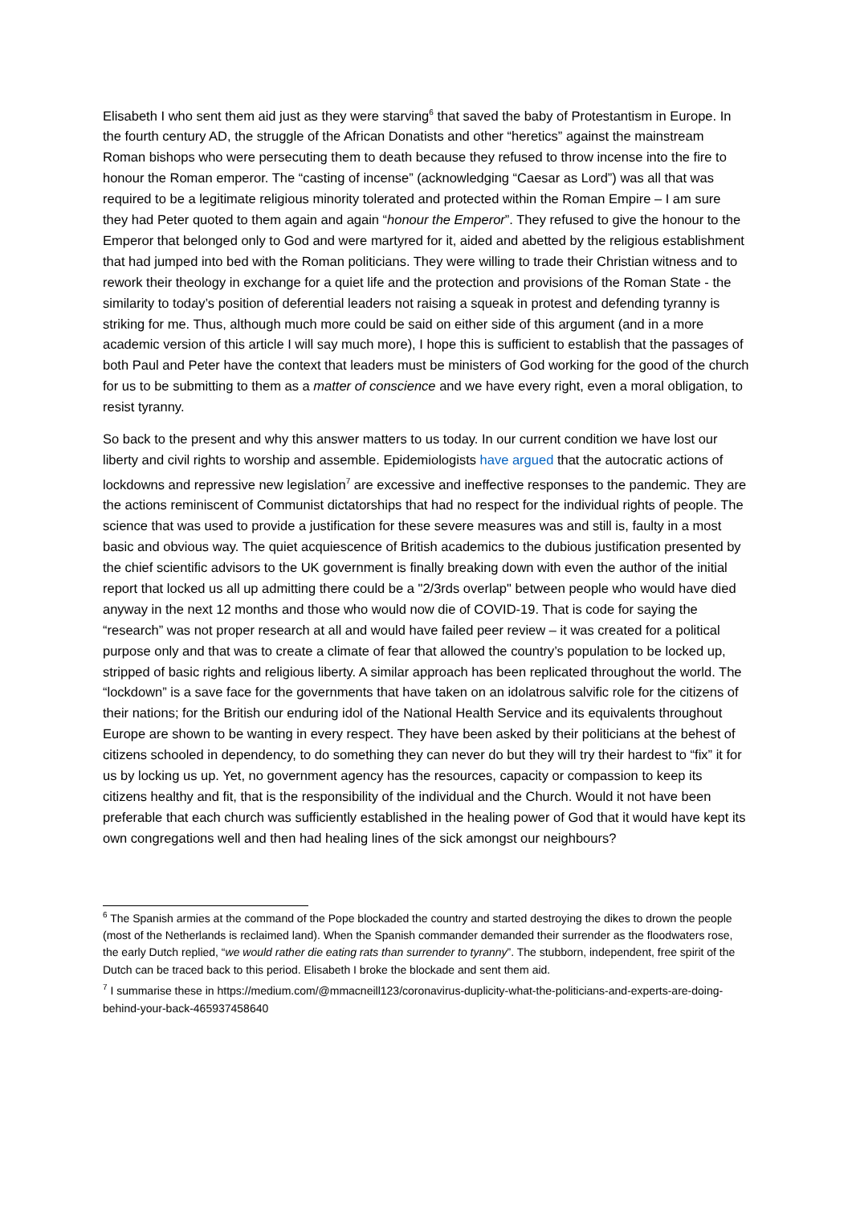Elisabeth I who sent them aid just as they were starving<sup>6</sup> that saved the baby of Protestantism in Europe. In the fourth century AD, the struggle of the African Donatists and other “heretics” against the mainstream Roman bishops who were persecuting them to death because they refused to throw incense into the fire to honour the Roman emperor. The “casting of incense” (acknowledging “Caesar as Lord”) was all that was required to be a legitimate religious minority tolerated and protected within the Roman Empire – I am sure they had Peter quoted to them again and again “honour the Emperor”. They refused to give the honour to the Emperor that belonged only to God and were martyred for it, aided and abetted by the religious establishment that had jumped into bed with the Roman politicians. They were willing to trade their Christian witness and to rework their theology in exchange for a quiet life and the protection and provisions of the Roman State - the similarity to today’s position of deferential leaders not raising a squeak in protest and defending tyranny is striking for me. Thus, although much more could be said on either side of this argument (and in a more academic version of this article I will say much more), I hope this is sufficient to establish that the passages of both Paul and Peter have the context that leaders must be ministers of God working for the good of the church for us to be submitting to them as a matter of conscience and we have every right, even a moral obligation, to resist tyranny.
So back to the present and why this answer matters to us today. In our current condition we have lost our liberty and civil rights to worship and assemble. Epidemiologists have argued that the autocratic actions of lockdowns and repressive new legislation<sup>7</sup> are excessive and ineffective responses to the pandemic. They are the actions reminiscent of Communist dictatorships that had no respect for the individual rights of people. The science that was used to provide a justification for these severe measures was and still is, faulty in a most basic and obvious way. The quiet acquiescence of British academics to the dubious justification presented by the chief scientific advisors to the UK government is finally breaking down with even the author of the initial report that locked us all up admitting there could be a "2/3rds overlap" between people who would have died anyway in the next 12 months and those who would now die of COVID-19. That is code for saying the “research” was not proper research at all and would have failed peer review – it was created for a political purpose only and that was to create a climate of fear that allowed the country’s population to be locked up, stripped of basic rights and religious liberty. A similar approach has been replicated throughout the world. The “lockdown” is a save face for the governments that have taken on an idolatrous salvific role for the citizens of their nations; for the British our enduring idol of the National Health Service and its equivalents throughout Europe are shown to be wanting in every respect. They have been asked by their politicians at the behest of citizens schooled in dependency, to do something they can never do but they will try their hardest to “fix” it for us by locking us up. Yet, no government agency has the resources, capacity or compassion to keep its citizens healthy and fit, that is the responsibility of the individual and the Church. Would it not have been preferable that each church was sufficiently established in the healing power of God that it would have kept its own congregations well and then had healing lines of the sick amongst our neighbours?
<sup>6</sup> The Spanish armies at the command of the Pope blockaded the country and started destroying the dikes to drown the people (most of the Netherlands is reclaimed land). When the Spanish commander demanded their surrender as the floodwaters rose, the early Dutch replied, “we would rather die eating rats than surrender to tyranny”. The stubborn, independent, free spirit of the Dutch can be traced back to this period. Elisabeth I broke the blockade and sent them aid.
<sup>7</sup> I summarise these in https://medium.com/@mmacneill123/coronavirus-duplicity-what-the-politicians-and-experts-are-doing-behind-your-back-465937458640